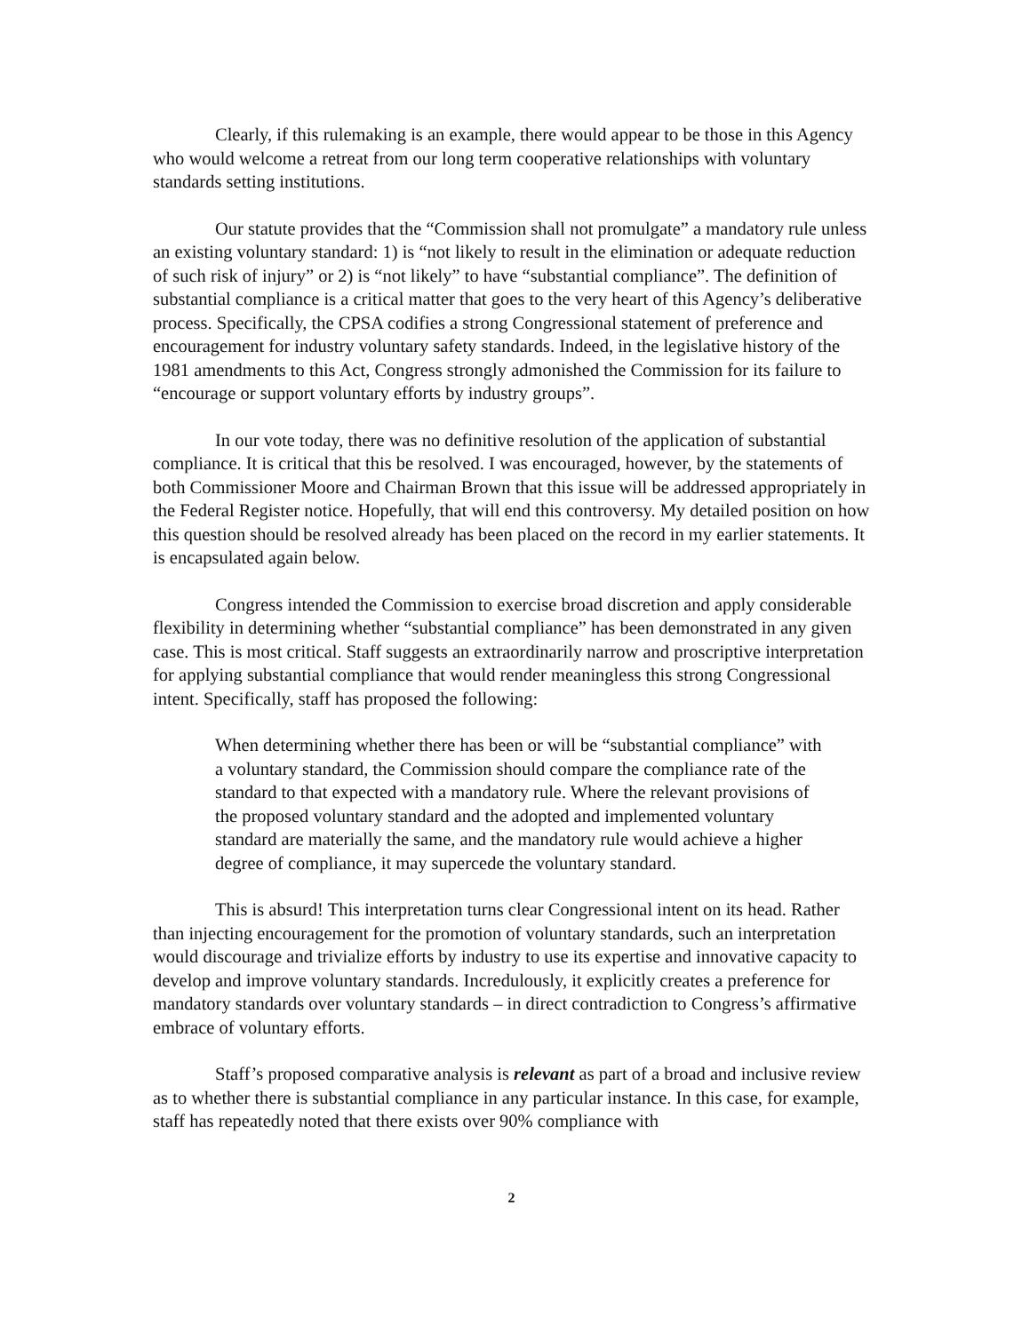Clearly, if this rulemaking is an example, there would appear to be those in this Agency who would welcome a retreat from our long term cooperative relationships with voluntary standards setting institutions.
Our statute provides that the “Commission shall not promulgate” a mandatory rule unless an existing voluntary standard: 1) is “not likely to result in the elimination or adequate reduction of such risk of injury” or 2) is “not likely” to have “substantial compliance”. The definition of substantial compliance is a critical matter that goes to the very heart of this Agency’s deliberative process. Specifically, the CPSA codifies a strong Congressional statement of preference and encouragement for industry voluntary safety standards. Indeed, in the legislative history of the 1981 amendments to this Act, Congress strongly admonished the Commission for its failure to “encourage or support voluntary efforts by industry groups”.
In our vote today, there was no definitive resolution of the application of substantial compliance. It is critical that this be resolved. I was encouraged, however, by the statements of both Commissioner Moore and Chairman Brown that this issue will be addressed appropriately in the Federal Register notice. Hopefully, that will end this controversy. My detailed position on how this question should be resolved already has been placed on the record in my earlier statements. It is encapsulated again below.
Congress intended the Commission to exercise broad discretion and apply considerable flexibility in determining whether “substantial compliance” has been demonstrated in any given case. This is most critical. Staff suggests an extraordinarily narrow and proscriptive interpretation for applying substantial compliance that would render meaningless this strong Congressional intent. Specifically, staff has proposed the following:
When determining whether there has been or will be “substantial compliance” with a voluntary standard, the Commission should compare the compliance rate of the standard to that expected with a mandatory rule. Where the relevant provisions of the proposed voluntary standard and the adopted and implemented voluntary standard are materially the same, and the mandatory rule would achieve a higher degree of compliance, it may supercede the voluntary standard.
This is absurd! This interpretation turns clear Congressional intent on its head. Rather than injecting encouragement for the promotion of voluntary standards, such an interpretation would discourage and trivialize efforts by industry to use its expertise and innovative capacity to develop and improve voluntary standards. Incredulously, it explicitly creates a preference for mandatory standards over voluntary standards – in direct contradiction to Congress’s affirmative embrace of voluntary efforts.
Staff’s proposed comparative analysis is relevant as part of a broad and inclusive review as to whether there is substantial compliance in any particular instance. In this case, for example, staff has repeatedly noted that there exists over 90% compliance with
2